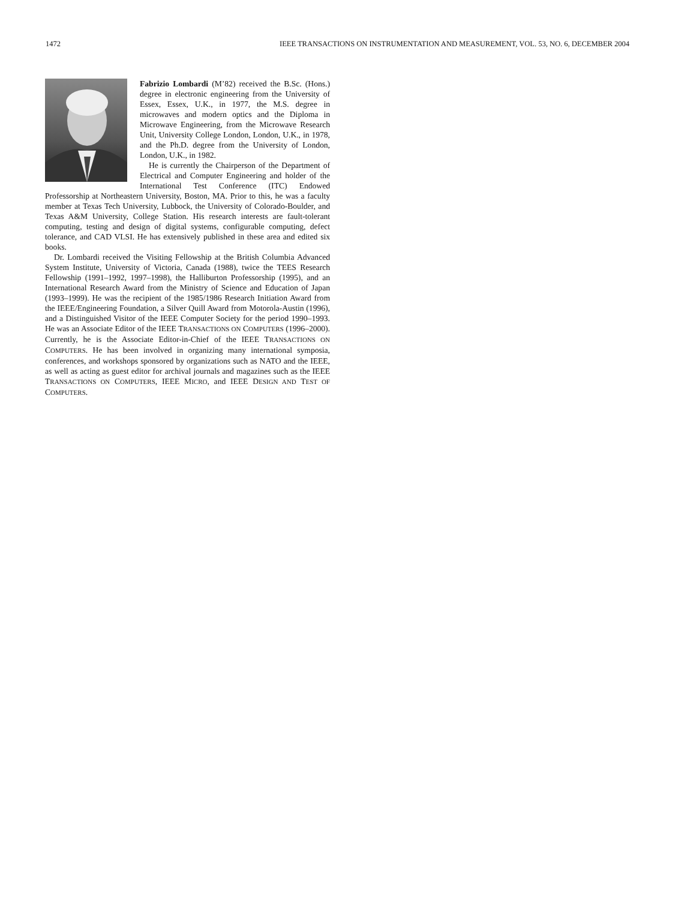1472 IEEE TRANSACTIONS ON INSTRUMENTATION AND MEASUREMENT, VOL. 53, NO. 6, DECEMBER 2004
Fabrizio Lombardi (M’82) received the B.Sc. (Hons.) degree in electronic engineering from the University of Essex, Essex, U.K., in 1977, the M.S. degree in microwaves and modern optics and the Diploma in Microwave Engineering, from the Microwave Research Unit, University College London, London, U.K., in 1978, and the Ph.D. degree from the University of London, London, U.K., in 1982.
He is currently the Chairperson of the Department of Electrical and Computer Engineering and holder of the International Test Conference (ITC) Endowed Professorship at Northeastern University, Boston, MA. Prior to this, he was a faculty member at Texas Tech University, Lubbock, the University of Colorado-Boulder, and Texas A&M University, College Station. His research interests are fault-tolerant computing, testing and design of digital systems, configurable computing, defect tolerance, and CAD VLSI. He has extensively published in these area and edited six books.
Dr. Lombardi received the Visiting Fellowship at the British Columbia Advanced System Institute, University of Victoria, Canada (1988), twice the TEES Research Fellowship (1991–1992, 1997–1998), the Halliburton Professorship (1995), and an International Research Award from the Ministry of Science and Education of Japan (1993–1999). He was the recipient of the 1985/1986 Research Initiation Award from the IEEE/Engineering Foundation, a Silver Quill Award from Motorola-Austin (1996), and a Distinguished Visitor of the IEEE Computer Society for the period 1990–1993. He was an Associate Editor of the IEEE TRANSACTIONS ON COMPUTERS (1996–2000). Currently, he is the Associate Editor-in-Chief of the IEEE TRANSACTIONS ON COMPUTERS. He has been involved in organizing many international symposia, conferences, and workshops sponsored by organizations such as NATO and the IEEE, as well as acting as guest editor for archival journals and magazines such as the IEEE TRANSACTIONS ON COMPUTERS, IEEE MICRO, and IEEE DESIGN AND TEST OF COMPUTERS.